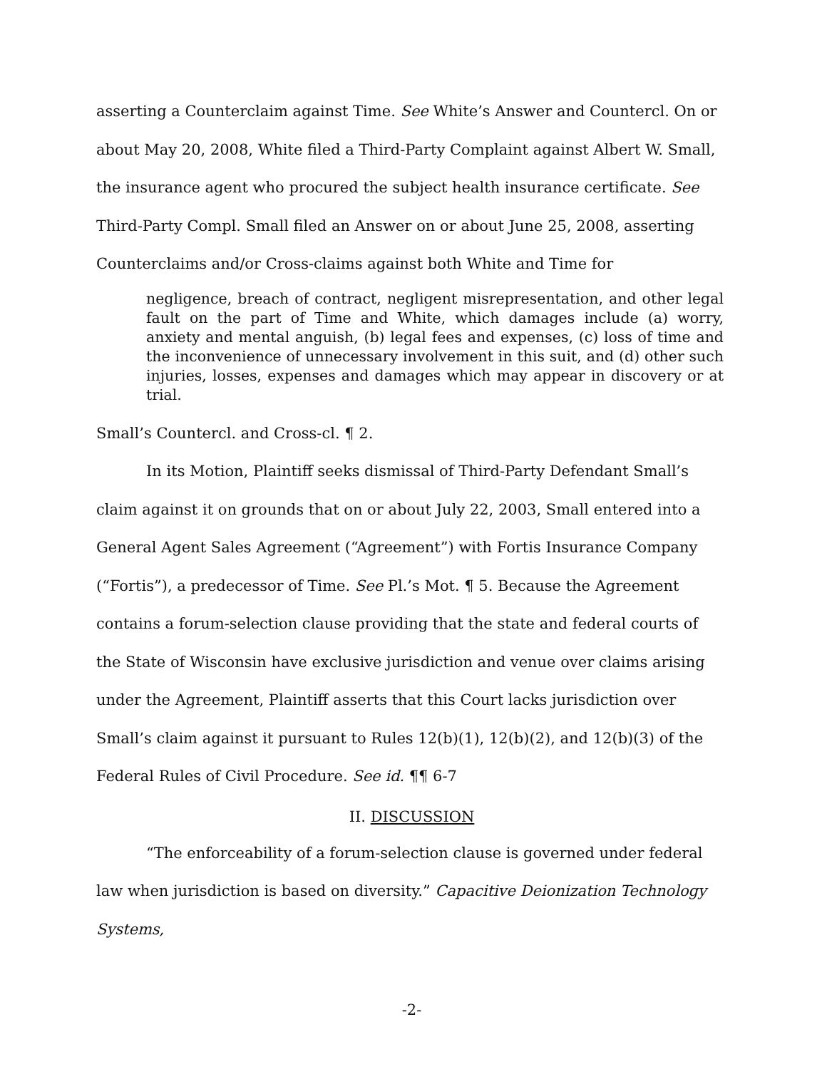asserting a Counterclaim against Time. See White’s Answer and Countercl. On or about May 20, 2008, White filed a Third-Party Complaint against Albert W. Small, the insurance agent who procured the subject health insurance certificate. See Third-Party Compl. Small filed an Answer on or about June 25, 2008, asserting Counterclaims and/or Cross-claims against both White and Time for
negligence, breach of contract, negligent misrepresentation, and other legal fault on the part of Time and White, which damages include (a) worry, anxiety and mental anguish, (b) legal fees and expenses, (c) loss of time and the inconvenience of unnecessary involvement in this suit, and (d) other such injuries, losses, expenses and damages which may appear in discovery or at trial.
Small’s Countercl. and Cross-cl. ¶ 2.
In its Motion, Plaintiff seeks dismissal of Third-Party Defendant Small’s claim against it on grounds that on or about July 22, 2003, Small entered into a General Agent Sales Agreement (“Agreement”) with Fortis Insurance Company (“Fortis”), a predecessor of Time. See Pl.’s Mot. ¶ 5. Because the Agreement contains a forum-selection clause providing that the state and federal courts of the State of Wisconsin have exclusive jurisdiction and venue over claims arising under the Agreement, Plaintiff asserts that this Court lacks jurisdiction over Small’s claim against it pursuant to Rules 12(b)(1), 12(b)(2), and 12(b)(3) of the Federal Rules of Civil Procedure. See id. ¶¶ 6-7
II. DISCUSSION
“The enforceability of a forum-selection clause is governed under federal law when jurisdiction is based on diversity.” Capacitive Deionization Technology Systems,
-2-